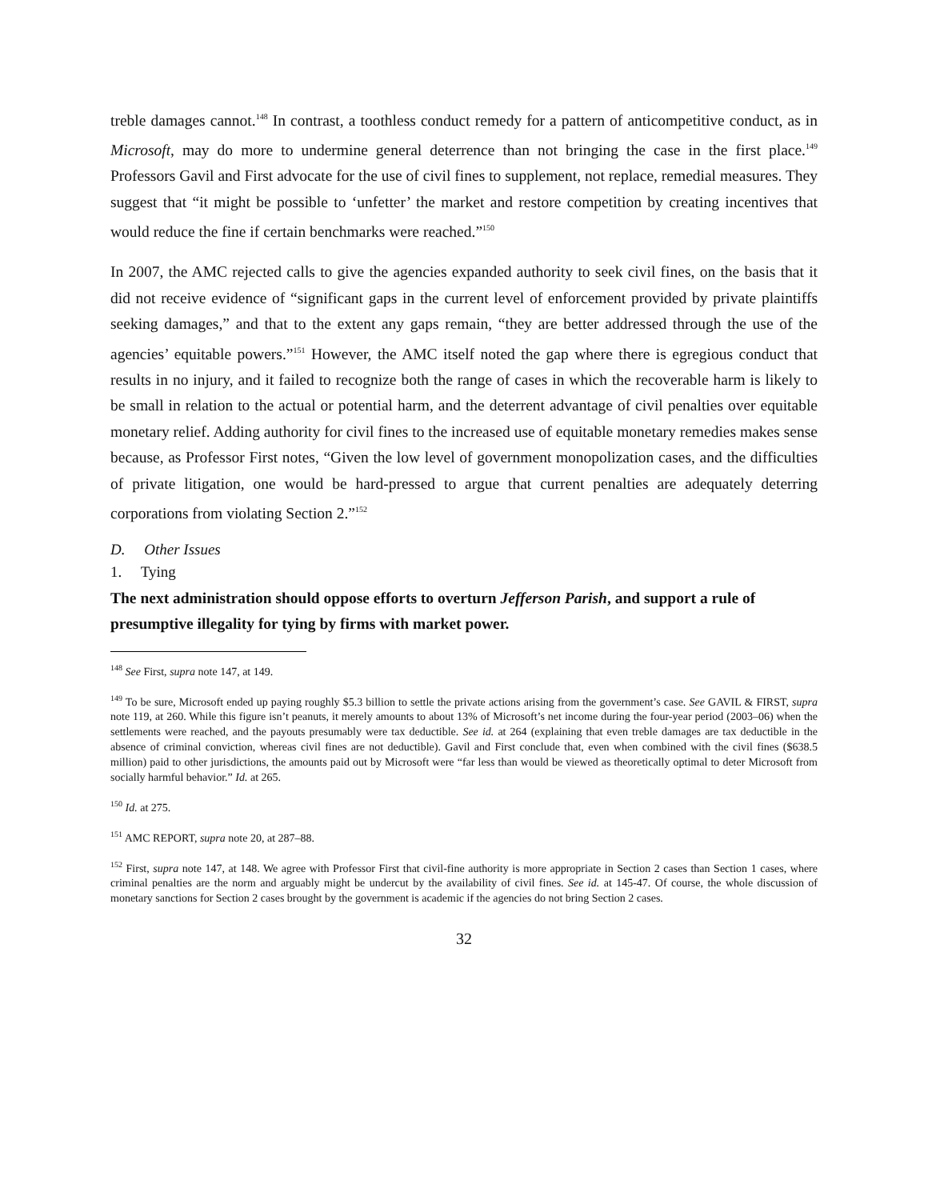treble damages cannot.<sup>148</sup> In contrast, a toothless conduct remedy for a pattern of anticompetitive conduct, as in Microsoft, may do more to undermine general deterrence than not bringing the case in the first place.<sup>149</sup> Professors Gavil and First advocate for the use of civil fines to supplement, not replace, remedial measures. They suggest that “it might be possible to ‘unfetter’ the market and restore competition by creating incentives that would reduce the fine if certain benchmarks were reached.”<sup>150</sup>
In 2007, the AMC rejected calls to give the agencies expanded authority to seek civil fines, on the basis that it did not receive evidence of “significant gaps in the current level of enforcement provided by private plaintiffs seeking damages,” and that to the extent any gaps remain, “they are better addressed through the use of the agencies’ equitable powers.”<sup>151</sup> However, the AMC itself noted the gap where there is egregious conduct that results in no injury, and it failed to recognize both the range of cases in which the recoverable harm is likely to be small in relation to the actual or potential harm, and the deterrent advantage of civil penalties over equitable monetary relief. Adding authority for civil fines to the increased use of equitable monetary remedies makes sense because, as Professor First notes, “Given the low level of government monopolization cases, and the difficulties of private litigation, one would be hard-pressed to argue that current penalties are adequately deterring corporations from violating Section 2.”<sup>152</sup>
D. Other Issues
1. Tying
The next administration should oppose efforts to overturn Jefferson Parish, and support a rule of presumptive illegality for tying by firms with market power.
<sup>148</sup> See First, supra note 147, at 149.
<sup>149</sup> To be sure, Microsoft ended up paying roughly $5.3 billion to settle the private actions arising from the government’s case. See GAVIL & FIRST, supra note 119, at 260. While this figure isn’t peanuts, it merely amounts to about 13% of Microsoft’s net income during the four-year period (2003–06) when the settlements were reached, and the payouts presumably were tax deductible. See id. at 264 (explaining that even treble damages are tax deductible in the absence of criminal conviction, whereas civil fines are not deductible). Gavil and First conclude that, even when combined with the civil fines ($638.5 million) paid to other jurisdictions, the amounts paid out by Microsoft were “far less than would be viewed as theoretically optimal to deter Microsoft from socially harmful behavior.” Id. at 265.
<sup>150</sup> Id. at 275.
<sup>151</sup> AMC REPORT, supra note 20, at 287–88.
<sup>152</sup> First, supra note 147, at 148. We agree with Professor First that civil-fine authority is more appropriate in Section 2 cases than Section 1 cases, where criminal penalties are the norm and arguably might be undercut by the availability of civil fines. See id. at 145-47. Of course, the whole discussion of monetary sanctions for Section 2 cases brought by the government is academic if the agencies do not bring Section 2 cases.
32